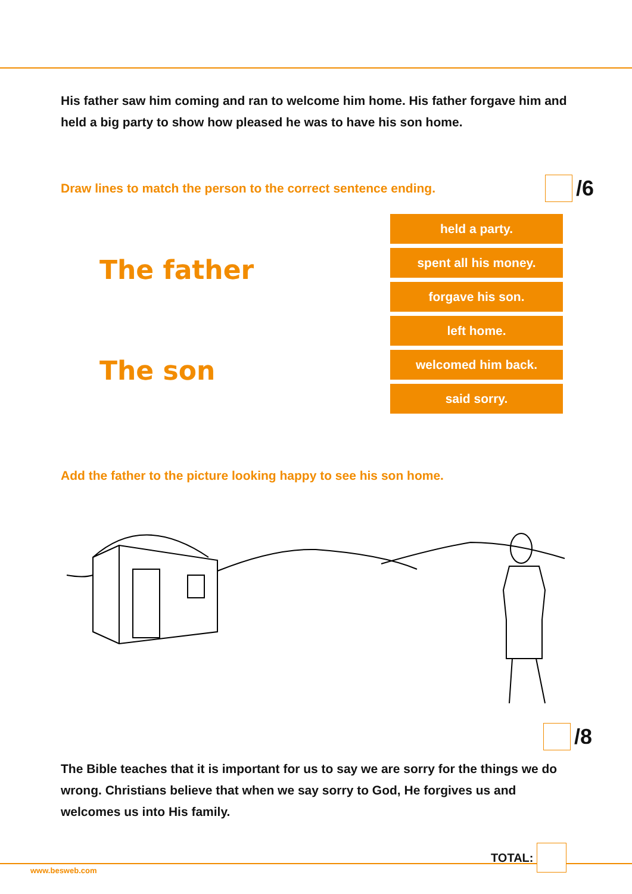His father saw him coming and ran to welcome him home. His father forgave him and held a big party to show how pleased he was to have his son home.
Draw lines to match the person to the correct sentence ending. /6
The father
The son
held a party.
spent all his money.
forgave his son.
left home.
welcomed him back.
said sorry.
Add the father to the picture looking happy to see his son home.
/8
The Bible teaches that it is important for us to say we are sorry for the things we do wrong. Christians believe that when we say sorry to God, He forgives us and welcomes us into His family.
TOTAL:
www.besweb.com